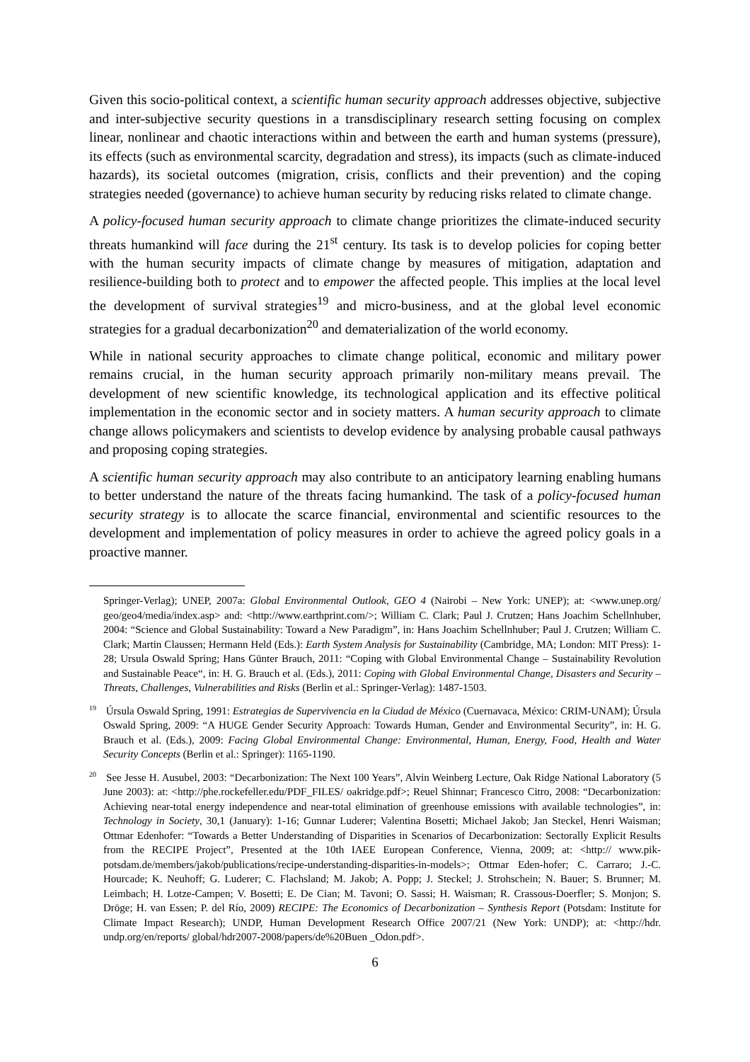Given this socio-political context, a scientific human security approach addresses objective, subjective and inter-subjective security questions in a transdisciplinary research setting focusing on complex linear, nonlinear and chaotic interactions within and between the earth and human systems (pressure), its effects (such as environmental scarcity, degradation and stress), its impacts (such as climate-induced hazards), its societal outcomes (migration, crisis, conflicts and their prevention) and the coping strategies needed (governance) to achieve human security by reducing risks related to climate change.
A policy-focused human security approach to climate change prioritizes the climate-induced security threats humankind will face during the 21<sup>st</sup> century. Its task is to develop policies for coping better with the human security impacts of climate change by measures of mitigation, adaptation and resilience-building both to protect and to empower the affected people. This implies at the local level the development of survival strategies<sup>19</sup> and micro-business, and at the global level economic strategies for a gradual decarbonization<sup>20</sup> and dematerialization of the world economy.
While in national security approaches to climate change political, economic and military power remains crucial, in the human security approach primarily non-military means prevail. The development of new scientific knowledge, its technological application and its effective political implementation in the economic sector and in society matters. A human security approach to climate change allows policymakers and scientists to develop evidence by analysing probable causal pathways and proposing coping strategies.
A scientific human security approach may also contribute to an anticipatory learning enabling humans to better understand the nature of the threats facing humankind. The task of a policy-focused human security strategy is to allocate the scarce financial, environmental and scientific resources to the development and implementation of policy measures in order to achieve the agreed policy goals in a proactive manner.
Springer-Verlag); UNEP, 2007a: Global Environmental Outlook, GEO 4 (Nairobi – New York: UNEP); at: <www.unep.org/ geo/geo4/media/index.asp> and: <http://www.earthprint.com/>; William C. Clark; Paul J. Crutzen; Hans Joachim Schellnhuber, 2004: “Science and Global Sustainability: Toward a New Paradigm”, in: Hans Joachim Schellnhuber; Paul J. Crutzen; William C. Clark; Martin Claussen; Hermann Held (Eds.): Earth System Analysis for Sustainability (Cambridge, MA; London: MIT Press): 1-28; Ursula Oswald Spring; Hans Günter Brauch, 2011: “Coping with Global Environmental Change – Sustainability Revolution and Sustainable Peace“, in: H. G. Brauch et al. (Eds.), 2011: Coping with Global Environmental Change, Disasters and Security –Threats, Challenges, Vulnerabilities and Risks (Berlin et al.: Springer-Verlag): 1487-1503.
<sup>19</sup> Úrsula Oswald Spring, 1991: Estrategias de Supervivencia en la Ciudad de México (Cuernavaca, México: CRIM-UNAM); Úrsula Oswald Spring, 2009: “A HUGE Gender Security Approach: Towards Human, Gender and Environmental Security”, in: H. G. Brauch et al. (Eds.), 2009: Facing Global Environmental Change: Environmental, Human, Energy, Food, Health and Water Security Concepts (Berlin et al.: Springer): 1165-1190.
<sup>20</sup> See Jesse H. Ausubel, 2003: “Decarbonization: The Next 100 Years”, Alvin Weinberg Lecture, Oak Ridge National Laboratory (5 June 2003): at: <http://phe.rockefeller.edu/PDF_FILES/ oakridge.pdf>; Reuel Shinnar; Francesco Citro, 2008: “Decarbonization: Achieving near-total energy independence and near-total elimination of greenhouse emissions with available technologies”, in: Technology in Society, 30,1 (January): 1-16; Gunnar Luderer; Valentina Bosetti; Michael Jakob; Jan Steckel, Henri Waisman; Ottmar Edenhofer: “Towards a Better Understanding of Disparities in Scenarios of Decarbonization: Sectorally Explicit Results from the RECIPE Project”, Presented at the 10th IAEE European Conference, Vienna, 2009; at: <http:// www.pik-potsdam.de/members/jakob/publications/recipe-understanding-disparities-in-models>; Ottmar Eden-hofer; C. Carraro; J.-C. Hourcade; K. Neuhoff; G. Luderer; C. Flachsland; M. Jakob; A. Popp; J. Steckel; J. Strohschein; N. Bauer; S. Brunner; M. Leimbach; H. Lotze-Campen; V. Bosetti; E. De Cian; M. Tavoni; O. Sassi; H. Waisman; R. Crassous-Doerfler; S. Monjon; S. Dröge; H. van Essen; P. del Río, 2009) RECIPE: The Economics of Decarbonization – Synthesis Report (Potsdam: Institute for Climate Impact Research); UNDP, Human Development Research Office 2007/21 (New York: UNDP); at: <http://hdr. undp.org/en/reports/ global/hdr2007-2008/papers/de%20Buen _Odon.pdf>.
6